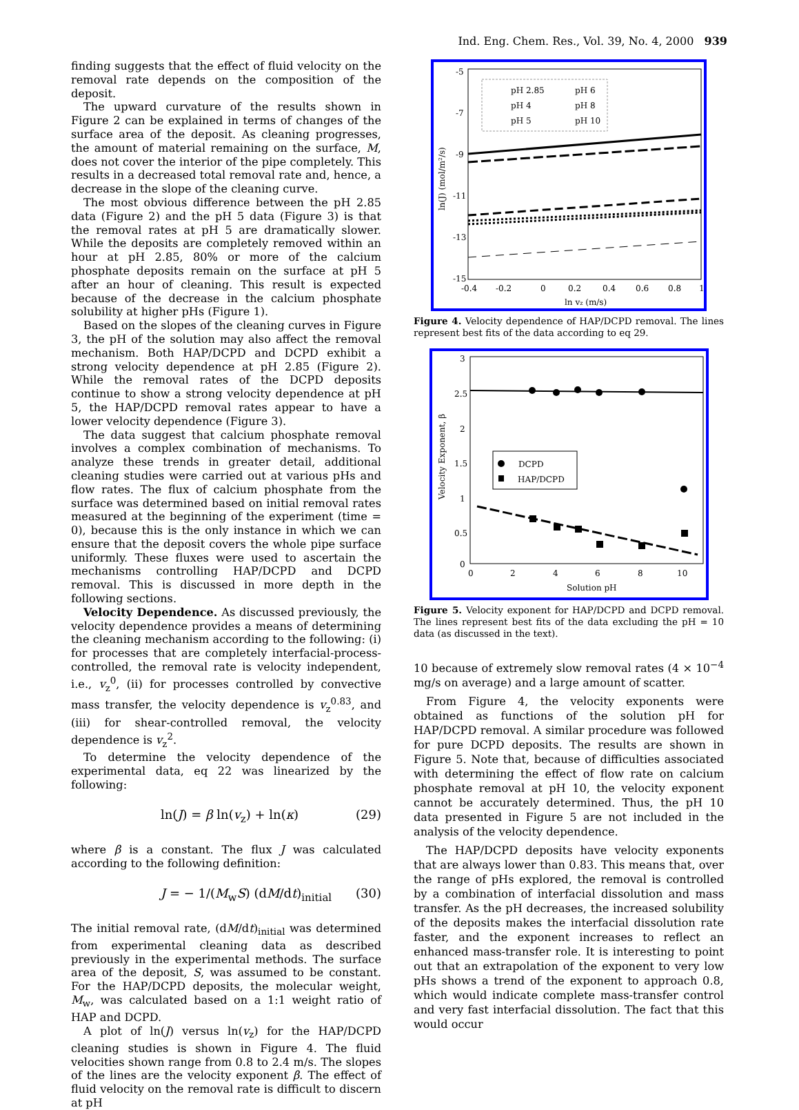Ind. Eng. Chem. Res., Vol. 39, No. 4, 2000 939
finding suggests that the effect of fluid velocity on the removal rate depends on the composition of the deposit.
The upward curvature of the results shown in Figure 2 can be explained in terms of changes of the surface area of the deposit. As cleaning progresses, the amount of material remaining on the surface, M, does not cover the interior of the pipe completely. This results in a decreased total removal rate and, hence, a decrease in the slope of the cleaning curve.
The most obvious difference between the pH 2.85 data (Figure 2) and the pH 5 data (Figure 3) is that the removal rates at pH 5 are dramatically slower. While the deposits are completely removed within an hour at pH 2.85, 80% or more of the calcium phosphate deposits remain on the surface at pH 5 after an hour of cleaning. This result is expected because of the decrease in the calcium phosphate solubility at higher pHs (Figure 1).
Based on the slopes of the cleaning curves in Figure 3, the pH of the solution may also affect the removal mechanism. Both HAP/DCPD and DCPD exhibit a strong velocity dependence at pH 2.85 (Figure 2). While the removal rates of the DCPD deposits continue to show a strong velocity dependence at pH 5, the HAP/DCPD removal rates appear to have a lower velocity dependence (Figure 3).
The data suggest that calcium phosphate removal involves a complex combination of mechanisms. To analyze these trends in greater detail, additional cleaning studies were carried out at various pHs and flow rates. The flux of calcium phosphate from the surface was determined based on initial removal rates measured at the beginning of the experiment (time = 0), because this is the only instance in which we can ensure that the deposit covers the whole pipe surface uniformly. These fluxes were used to ascertain the mechanisms controlling HAP/DCPD and DCPD removal. This is discussed in more depth in the following sections.
Velocity Dependence. As discussed previously, the velocity dependence provides a means of determining the cleaning mechanism according to the following: (i) for processes that are completely interfacial-process-controlled, the removal rate is velocity independent, i.e., v<sub>z</sub><sup>0</sup>, (ii) for processes controlled by convective mass transfer, the velocity dependence is v<sub>z</sub><sup>0.83</sup>, and (iii) for shear-controlled removal, the velocity dependence is v<sub>z</sub><sup>2</sup>.
To determine the velocity dependence of the experimental data, eq 22 was linearized by the following:
ln(J) = β ln(v<sub>z</sub>) + ln(κ) (29)
where β is a constant. The flux J was calculated according to the following definition:
J = − 1/(M<sub>w</sub>S) (dM/dt)<sub>initial</sub> (30)
The initial removal rate, (dM/dt)<sub>initial</sub> was determined from experimental cleaning data as described previously in the experimental methods. The surface area of the deposit, S, was assumed to be constant. For the HAP/DCPD deposits, the molecular weight, M<sub>w</sub>, was calculated based on a 1:1 weight ratio of HAP and DCPD.
A plot of ln(J) versus ln(v<sub>z</sub>) for the HAP/DCPD cleaning studies is shown in Figure 4. The fluid velocities shown range from 0.8 to 2.4 m/s. The slopes of the lines are the velocity exponent β. The effect of fluid velocity on the removal rate is difficult to discern at pH
-5
-7
-9
-11
-13
-15
-0.4
-0.2
0
0.2
0.4
0.6
0.8
1
ln vz (m/s)
ln(J) (mol/m²/s)
pH 2.85
pH 6
pH 4
pH 8
pH 5
pH 10
Figure 4. Velocity dependence of HAP/DCPD removal. The lines represent best fits of the data according to eq 29.
3
2.5
2
1.5
1
0.5
0
0
2
4
6
8
10
Solution pH
Velocity Exponent, β
DCPD
HAP/DCPD
Figure 5. Velocity exponent for HAP/DCPD and DCPD removal. The lines represent best fits of the data excluding the pH = 10 data (as discussed in the text).
10 because of extremely slow removal rates (4 × 10<sup>−4</sup> mg/s on average) and a large amount of scatter.
From Figure 4, the velocity exponents were obtained as functions of the solution pH for HAP/DCPD removal. A similar procedure was followed for pure DCPD deposits. The results are shown in Figure 5. Note that, because of difficulties associated with determining the effect of flow rate on calcium phosphate removal at pH 10, the velocity exponent cannot be accurately determined. Thus, the pH 10 data presented in Figure 5 are not included in the analysis of the velocity dependence.
The HAP/DCPD deposits have velocity exponents that are always lower than 0.83. This means that, over the range of pHs explored, the removal is controlled by a combination of interfacial dissolution and mass transfer. As the pH decreases, the increased solubility of the deposits makes the interfacial dissolution rate faster, and the exponent increases to reflect an enhanced mass-transfer role. It is interesting to point out that an extrapolation of the exponent to very low pHs shows a trend of the exponent to approach 0.8, which would indicate complete mass-transfer control and very fast interfacial dissolution. The fact that this would occur